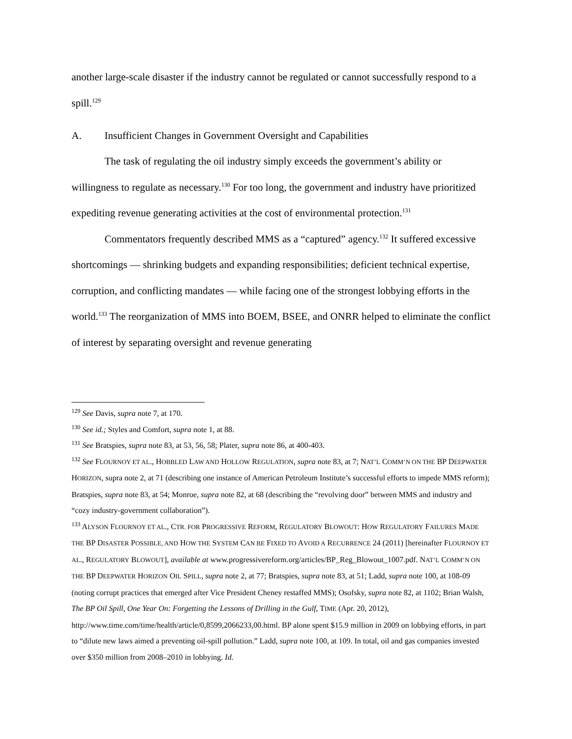another large-scale disaster if the industry cannot be regulated or cannot successfully respond to a spill.<sup>129</sup>
A. Insufficient Changes in Government Oversight and Capabilities
The task of regulating the oil industry simply exceeds the government’s ability or willingness to regulate as necessary.<sup>130</sup> For too long, the government and industry have prioritized expediting revenue generating activities at the cost of environmental protection.<sup>131</sup>
Commentators frequently described MMS as a “captured” agency.<sup>132</sup> It suffered excessive shortcomings — shrinking budgets and expanding responsibilities; deficient technical expertise, corruption, and conflicting mandates — while facing one of the strongest lobbying efforts in the world.<sup>133</sup> The reorganization of MMS into BOEM, BSEE, and ONRR helped to eliminate the conflict of interest by separating oversight and revenue generating
<sup>129</sup> See Davis, supra note 7, at 170.
<sup>130</sup> See id.; Styles and Comfort, supra note 1, at 88.
<sup>131</sup> See Bratspies, supra note 83, at 53, 56, 58; Plater, supra note 86, at 400-403.
<sup>132</sup> See FLOURNOY ET AL., HOBBLED LAW AND HOLLOW REGULATION, supra note 83, at 7; NAT’L COMM’N ON THE BP DEEPWATER HORIZON, supra note 2, at 71 (describing one instance of American Petroleum Institute’s successful efforts to impede MMS reform); Bratspies, supra note 83, at 54; Monroe, supra note 82, at 68 (describing the “revolving door” between MMS and industry and “cozy industry-government collaboration”).
<sup>133</sup> ALYSON FLOURNOY ET AL., CTR. FOR PROGRESSIVE REFORM, REGULATORY BLOWOUT: HOW REGULATORY FAILURES MADE THE BP DISASTER POSSIBLE, AND HOW THE SYSTEM CAN BE FIXED TO AVOID A RECURRENCE 24 (2011) [hereinafter FLOURNOY ET AL., REGULATORY BLOWOUT], available at www.progressivereform.org/articles/BP_Reg_Blowout_1007.pdf. NAT’L COMM’N ON THE BP DEEPWATER HORIZON OIL SPILL, supra note 2, at 77; Bratspies, supra note 83, at 51; Ladd, supra note 100, at 108-09 (noting corrupt practices that emerged after Vice President Cheney restaffed MMS); Osofsky, supra note 82, at 1102; Brian Walsh, The BP Oil Spill, One Year On: Forgetting the Lessons of Drilling in the Gulf, TIME (Apr. 20, 2012), http://www.time.com/time/health/article/0,8599,2066233,00.html. BP alone spent $15.9 million in 2009 on lobbying efforts, in part to “dilute new laws aimed a preventing oil-spill pollution.” Ladd, supra note 100, at 109. In total, oil and gas companies invested over $350 million from 2008–2010 in lobbying. Id.